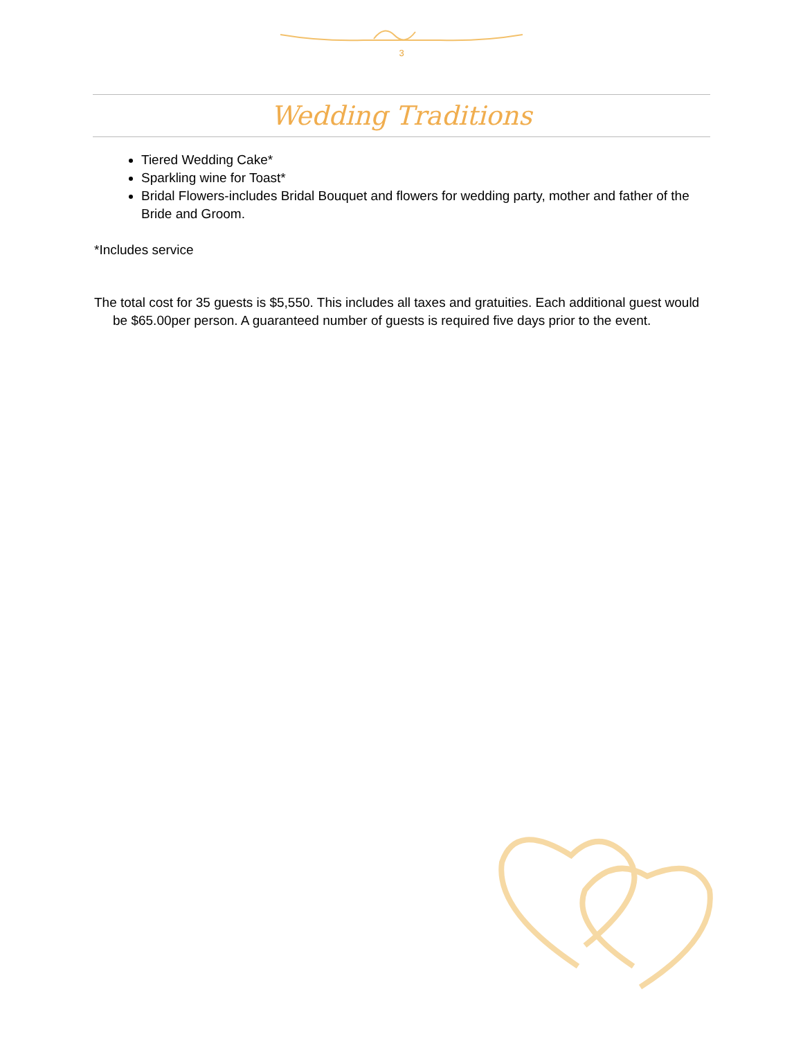3
Wedding Traditions
Tiered Wedding Cake*
Sparkling wine for Toast*
Bridal Flowers-includes Bridal Bouquet and flowers for wedding party, mother and father of the Bride and Groom.
*Includes service
The total cost for 35 guests is $5,550. This includes all taxes and gratuities. Each additional guest would be $65.00per person. A guaranteed number of guests is required five days prior to the event.